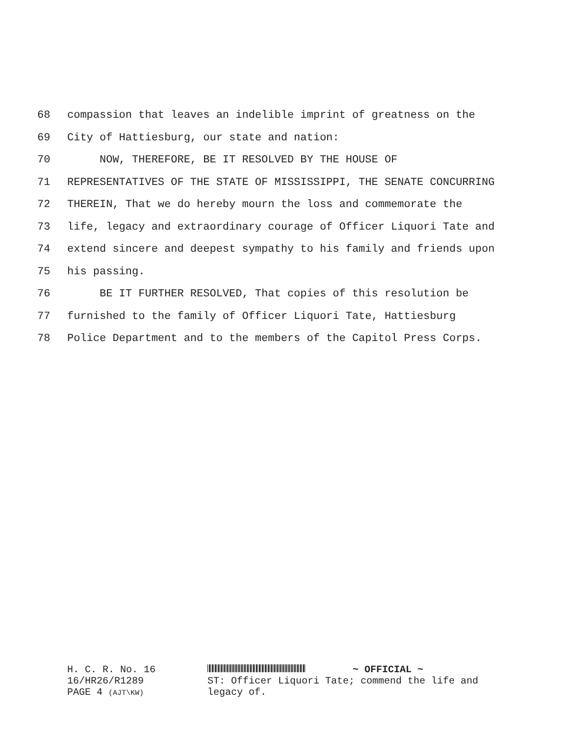68 compassion that leaves an indelible imprint of greatness on the
69 City of Hattiesburg, our state and nation:
70 NOW, THEREFORE, BE IT RESOLVED BY THE HOUSE OF
71 REPRESENTATIVES OF THE STATE OF MISSISSIPPI, THE SENATE CONCURRING
72 THEREIN, That we do hereby mourn the loss and commemorate the
73 life, legacy and extraordinary courage of Officer Liquori Tate and
74 extend sincere and deepest sympathy to his family and friends upon
75 his passing.
76 BE IT FURTHER RESOLVED, That copies of this resolution be
77 furnished to the family of Officer Liquori Tate, Hattiesburg
78 Police Department and to the members of the Capitol Press Corps.
H. C. R. No. 16
16/HR26/R1289
PAGE 4 (AJT\KW)
~ OFFICIAL ~
ST: Officer Liquori Tate; commend the life and
legacy of.